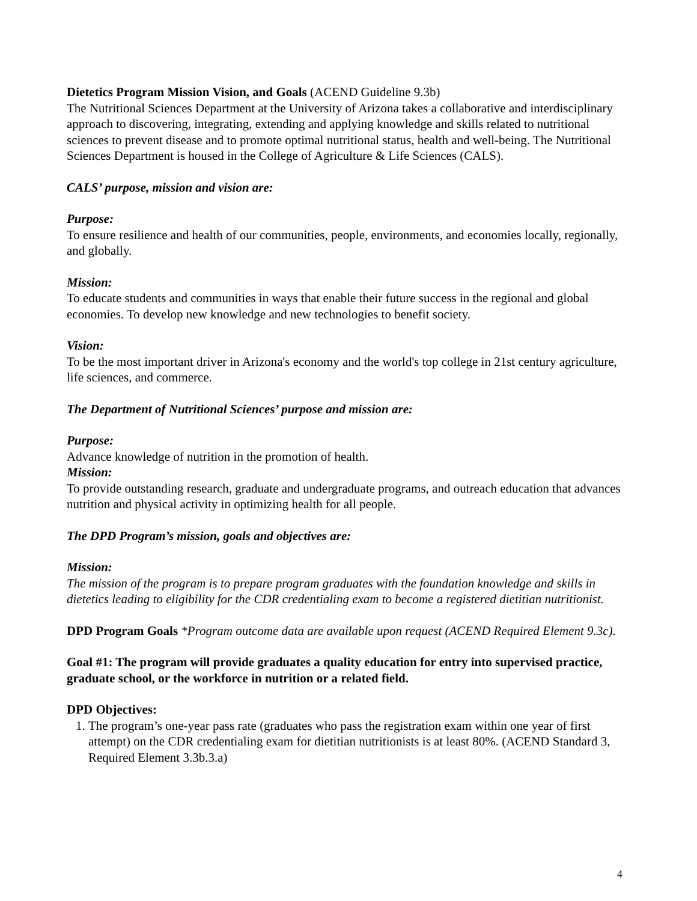Dietetics Program Mission Vision, and Goals (ACEND Guideline 9.3b)
The Nutritional Sciences Department at the University of Arizona takes a collaborative and interdisciplinary approach to discovering, integrating, extending and applying knowledge and skills related to nutritional sciences to prevent disease and to promote optimal nutritional status, health and well-being. The Nutritional Sciences Department is housed in the College of Agriculture & Life Sciences (CALS).
CALS’ purpose, mission and vision are:
Purpose:
To ensure resilience and health of our communities, people, environments, and economies locally, regionally, and globally.
Mission:
To educate students and communities in ways that enable their future success in the regional and global economies. To develop new knowledge and new technologies to benefit society.
Vision:
To be the most important driver in Arizona's economy and the world's top college in 21st century agriculture, life sciences, and commerce.
The Department of Nutritional Sciences’ purpose and mission are:
Purpose:
Advance knowledge of nutrition in the promotion of health.
Mission:
To provide outstanding research, graduate and undergraduate programs, and outreach education that advances nutrition and physical activity in optimizing health for all people.
The DPD Program’s mission, goals and objectives are:
Mission:
The mission of the program is to prepare program graduates with the foundation knowledge and skills in dietetics leading to eligibility for the CDR credentialing exam to become a registered dietitian nutritionist.
DPD Program Goals *Program outcome data are available upon request (ACEND Required Element 9.3c).
Goal #1: The program will provide graduates a quality education for entry into supervised practice, graduate school, or the workforce in nutrition or a related field.
DPD Objectives:
1. The program’s one-year pass rate (graduates who pass the registration exam within one year of first attempt) on the CDR credentialing exam for dietitian nutritionists is at least 80%. (ACEND Standard 3, Required Element 3.3b.3.a)
4